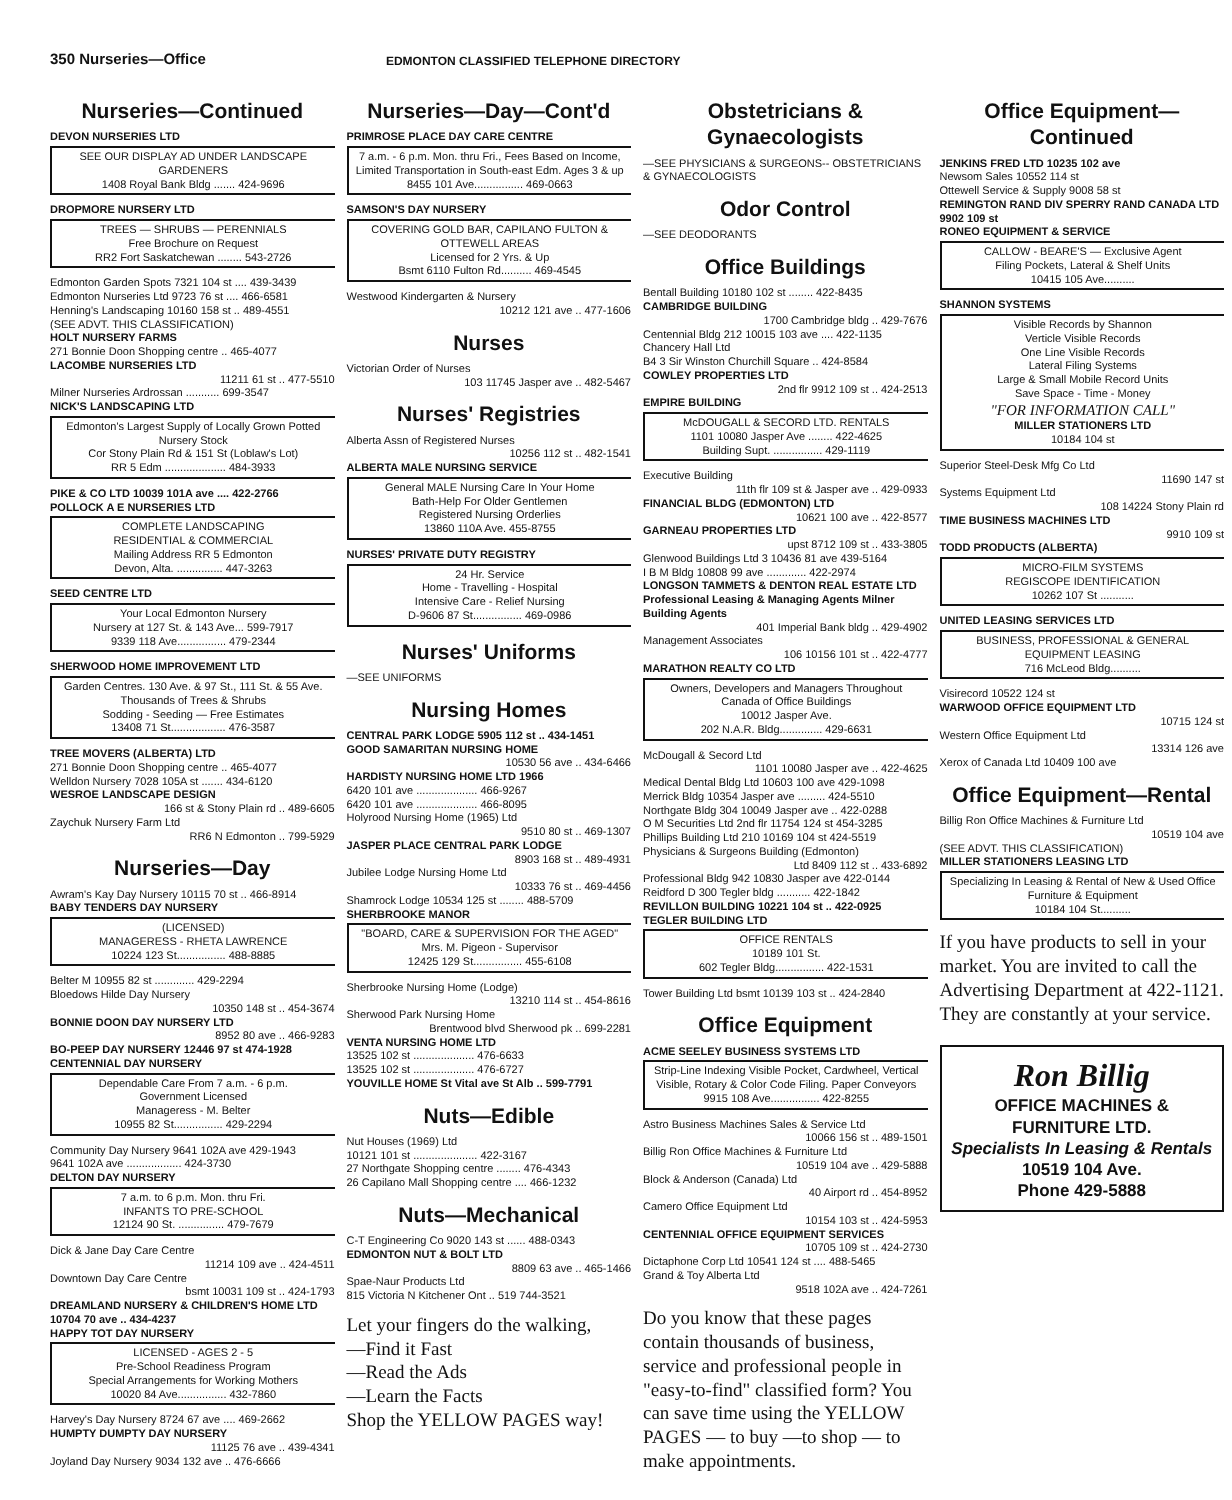350 Nurseries—Office EDMONTON CLASSIFIED TELEPHONE DIRECTORY
Nurseries—Continued
DEVON NURSERIES LTD
SEE OUR DISPLAY AD UNDER LANDSCAPE GARDENERS
1408 Royal Bank Bldg ....... 424-9696
DROPMORE NURSERY LTD
TREES — SHRUBS — PERENNIALS
Free Brochure on Request
RR2 Fort Saskatchewan ........ 543-2726
Edmonton Garden Spots 7321 104 st .... 439-3439
Edmonton Nurseries Ltd 9723 76 st .... 466-6581
Henning's Landscaping 10160 158 st .. 489-4551
(SEE ADVT. THIS CLASSIFICATION)
HOLT NURSERY FARMS
271 Bonnie Doon Shopping centre .. 465-4077
LACOMBE NURSERIES LTD
11211 61 st .. 477-5510
Milner Nurseries Ardrossan ........... 699-3547
NICK'S LANDSCAPING LTD
Edmonton's Largest Supply of Locally Grown Potted Nursery Stock
Cor Stony Plain Rd & 151 St (Loblaw's Lot)
RR 5 Edm .................... 484-3933
PIKE & CO LTD 10039 101A ave .... 422-2766
POLLOCK A E NURSERIES LTD
COMPLETE LANDSCAPING
RESIDENTIAL & COMMERCIAL
Mailing Address RR 5 Edmonton
Devon, Alta. ............... 447-3263
SEED CENTRE LTD
Your Local Edmonton Nursery
Nursery at 127 St. & 143 Ave... 599-7917
9339 118 Ave................ 479-2344
SHERWOOD HOME IMPROVEMENT LTD
Garden Centres. 130 Ave. & 97 St., 111 St. & 55 Ave. Thousands of Trees & Shrubs
Sodding - Seeding — Free Estimates
13408 71 St.................. 476-3587
TREE MOVERS (ALBERTA) LTD
271 Bonnie Doon Shopping centre .. 465-4077
Welldon Nursery 7028 105A st ....... 434-6120
WESROE LANDSCAPE DESIGN
166 st & Stony Plain rd .. 489-6605
Zaychuk Nursery Farm Ltd
RR6 N Edmonton .. 799-5929
Nurseries—Day
Awram's Kay Day Nursery 10115 70 st .. 466-8914
BABY TENDERS DAY NURSERY
(LICENSED)
MANAGERESS - RHETA LAWRENCE
10224 123 St................ 488-8885
Belter M 10955 82 st ............. 429-2294
Bloedows Hilde Day Nursery
10350 148 st .. 454-3674
BONNIE DOON DAY NURSERY LTD
8952 80 ave .. 466-9283
BO-PEEP DAY NURSERY 12446 97 st 474-1928
CENTENNIAL DAY NURSERY
Dependable Care From 7 a.m. - 6 p.m.
Government Licensed
Manageress - M. Belter
10955 82 St................ 429-2294
Community Day Nursery 9641 102A ave 429-1943
9641 102A ave .................. 424-3730
DELTON DAY NURSERY
7 a.m. to 6 p.m. Mon. thru Fri.
INFANTS TO PRE-SCHOOL
12124 90 St. ............... 479-7679
Dick & Jane Day Care Centre
11214 109 ave .. 424-4511
Downtown Day Care Centre
bsmt 10031 109 st .. 424-1793
DREAMLAND NURSERY & CHILDREN'S HOME LTD 10704 70 ave .. 434-4237
HAPPY TOT DAY NURSERY
LICENSED - AGES 2 - 5
Pre-School Readiness Program
Special Arrangements for Working Mothers
10020 84 Ave................ 432-7860
Harvey's Day Nursery 8724 67 ave .... 469-2662
HUMPTY DUMPTY DAY NURSERY
11125 76 ave .. 439-4341
Joyland Day Nursery 9034 132 ave .. 476-6666
Nurseries—Day—Cont'd
PRIMROSE PLACE DAY CARE CENTRE
7 a.m. - 6 p.m. Mon. thru Fri., Fees Based on Income, Limited Transportation in South-east Edm. Ages 3 & up
8455 101 Ave................ 469-0663
SAMSON'S DAY NURSERY
COVERING GOLD BAR, CAPILANO FULTON & OTTEWELL AREAS
Licensed for 2 Yrs. & Up
Bsmt 6110 Fulton Rd.......... 469-4545
Westwood Kindergarten & Nursery
10212 121 ave .. 477-1606
Nurses
Victorian Order of Nurses
103 11745 Jasper ave .. 482-5467
Nurses' Registries
Alberta Assn of Registered Nurses
10256 112 st .. 482-1541
ALBERTA MALE NURSING SERVICE
General MALE Nursing Care In Your Home
Bath-Help For Older Gentlemen
Registered Nursing Orderlies
13860 110A Ave. 455-8755
NURSES' PRIVATE DUTY REGISTRY
24 Hr. Service
Home - Travelling - Hospital
Intensive Care - Relief Nursing
D-9606 87 St................ 469-0986
Nurses' Uniforms
—SEE UNIFORMS
Nursing Homes
CENTRAL PARK LODGE 5905 112 st .. 434-1451
GOOD SAMARITAN NURSING HOME
10530 56 ave .. 434-6466
HARDISTY NURSING HOME LTD 1966
6420 101 ave .................... 466-9267
6420 101 ave .................... 466-8095
Holyrood Nursing Home (1965) Ltd
9510 80 st .. 469-1307
JASPER PLACE CENTRAL PARK LODGE
8903 168 st .. 489-4931
Jubilee Lodge Nursing Home Ltd
10333 76 st .. 469-4456
Shamrock Lodge 10534 125 st ........ 488-5709
SHERBROOKE MANOR
"BOARD, CARE & SUPERVISION FOR THE AGED"
Mrs. M. Pigeon - Supervisor
12425 129 St................ 455-6108
Sherbrooke Nursing Home (Lodge)
13210 114 st .. 454-8616
Sherwood Park Nursing Home
Brentwood blvd Sherwood pk .. 699-2281
VENTA NURSING HOME LTD
13525 102 st .................... 476-6633
13525 102 st .................... 476-6727
YOUVILLE HOME St Vital ave St Alb .. 599-7791
Nuts—Edible
Nut Houses (1969) Ltd
10121 101 st ..................... 422-3167
27 Northgate Shopping centre ........ 476-4343
26 Capilano Mall Shopping centre .... 466-1232
Nuts—Mechanical
C-T Engineering Co 9020 143 st ...... 488-0343
EDMONTON NUT & BOLT LTD
8809 63 ave .. 465-1466
Spae-Naur Products Ltd
815 Victoria N Kitchener Ont .. 519 744-3521
Let your fingers do the walking,
—Find it Fast
—Read the Ads
—Learn the Facts
Shop the YELLOW PAGES way!
Obstetricians & Gynaecologists
—SEE PHYSICIANS & SURGEONS-- OBSTETRICIANS & GYNAECOLOGISTS
Odor Control
—SEE DEODORANTS
Office Buildings
Bentall Building 10180 102 st ........ 422-8435
CAMBRIDGE BUILDING
1700 Cambridge bldg .. 429-7676
Centennial Bldg 212 10015 103 ave .... 422-1135
Chancery Hall Ltd
B4 3 Sir Winston Churchill Square .. 424-8584
COWLEY PROPERTIES LTD
2nd flr 9912 109 st .. 424-2513
EMPIRE BUILDING
McDOUGALL & SECORD LTD. RENTALS
1101 10080 Jasper Ave ........ 422-4625
Building Supt. ................ 429-1119
Executive Building
11th flr 109 st & Jasper ave .. 429-0933
FINANCIAL BLDG (EDMONTON) LTD
10621 100 ave .. 422-8577
GARNEAU PROPERTIES LTD
upst 8712 109 st .. 433-3805
Glenwood Buildings Ltd 3 10436 81 ave 439-5164
I B M Bldg 10808 99 ave ............. 422-2974
LONGSON TAMMETS & DENTON REAL ESTATE LTD Professional Leasing & Managing Agents Milner Building Agents
401 Imperial Bank bldg .. 429-4902
Management Associates
106 10156 101 st .. 422-4777
MARATHON REALTY CO LTD
Owners, Developers and Managers Throughout Canada of Office Buildings
10012 Jasper Ave.
202 N.A.R. Bldg.............. 429-6631
McDougall & Secord Ltd
1101 10080 Jasper ave .. 422-4625
Medical Dental Bldg Ltd 10603 100 ave 429-1098
Merrick Bldg 10354 Jasper ave ......... 424-5510
Northgate Bldg 304 10049 Jasper ave .. 422-0288
O M Securities Ltd 2nd flr 11754 124 st 454-3285
Phillips Building Ltd 210 10169 104 st 424-5519
Physicians & Surgeons Building (Edmonton)
Ltd 8409 112 st .. 433-6892
Professional Bldg 942 10830 Jasper ave 422-0144
Reidford D 300 Tegler bldg ........... 422-1842
REVILLON BUILDING 10221 104 st .. 422-0925
TEGLER BUILDING LTD
OFFICE RENTALS
10189 101 St.
602 Tegler Bldg................ 422-1531
Tower Building Ltd bsmt 10139 103 st .. 424-2840
Office Equipment
ACME SEELEY BUSINESS SYSTEMS LTD
Strip-Line Indexing Visible Pocket, Cardwheel, Vertical Visible, Rotary & Color Code Filing. Paper Conveyors
9915 108 Ave................ 422-8255
Astro Business Machines Sales & Service Ltd
10066 156 st .. 489-1501
Billig Ron Office Machines & Furniture Ltd
10519 104 ave .. 429-5888
Block & Anderson (Canada) Ltd
40 Airport rd .. 454-8952
Camero Office Equipment Ltd
10154 103 st .. 424-5953
CENTENNIAL OFFICE EQUIPMENT SERVICES
10705 109 st .. 424-2730
Dictaphone Corp Ltd 10541 124 st .... 488-5465
Grand & Toy Alberta Ltd
9518 102A ave .. 424-7261
Do you know that these pages contain thousands of business, service and professional people in "easy-to-find" classified form? You can save time using the YELLOW PAGES — to buy —to shop — to make appointments.
Office Equipment—Continued
JENKINS FRED LTD 10235 102 ave
Newsom Sales 10552 114 st
Ottewell Service & Supply 9008 58 st
REMINGTON RAND DIV SPERRY RAND CANADA LTD 9902 109 st
RONEO EQUIPMENT & SERVICE
CALLOW - BEARE'S — Exclusive Agent
Filing Pockets, Lateral & Shelf Units
10415 105 Ave..........
SHANNON SYSTEMS
Visible Records by Shannon
Verticle Visible Records
One Line Visible Records
Lateral Filing Systems
Large & Small Mobile Record Units
Save Space - Time - Money
"FOR INFORMATION CALL"
MILLER STATIONERS LTD
10184 104 st
Superior Steel-Desk Mfg Co Ltd
11690 147 st
Systems Equipment Ltd
108 14224 Stony Plain rd
TIME BUSINESS MACHINES LTD
9910 109 st
TODD PRODUCTS (ALBERTA)
MICRO-FILM SYSTEMS
REGISCOPE IDENTIFICATION
10262 107 St ...........
UNITED LEASING SERVICES LTD
BUSINESS, PROFESSIONAL & GENERAL EQUIPMENT LEASING
716 McLeod Bldg..........
Visirecord 10522 124 st
WARWOOD OFFICE EQUIPMENT LTD
10715 124 st
Western Office Equipment Ltd
13314 126 ave
Xerox of Canada Ltd 10409 100 ave
Office Equipment—Rental
Billig Ron Office Machines & Furniture Ltd
10519 104 ave
(SEE ADVT. THIS CLASSIFICATION)
MILLER STATIONERS LEASING LTD
Specializing In Leasing & Rental of New & Used Office Furniture & Equipment
10184 104 St..........
If you have products to sell in your market. You are invited to call the Advertising Department at 422-1121. They are constantly at your service.
Ron Billig
OFFICE MACHINES & FURNITURE LTD.
Specialists In Leasing & Rentals
10519 104 Ave.
Phone 429-5888